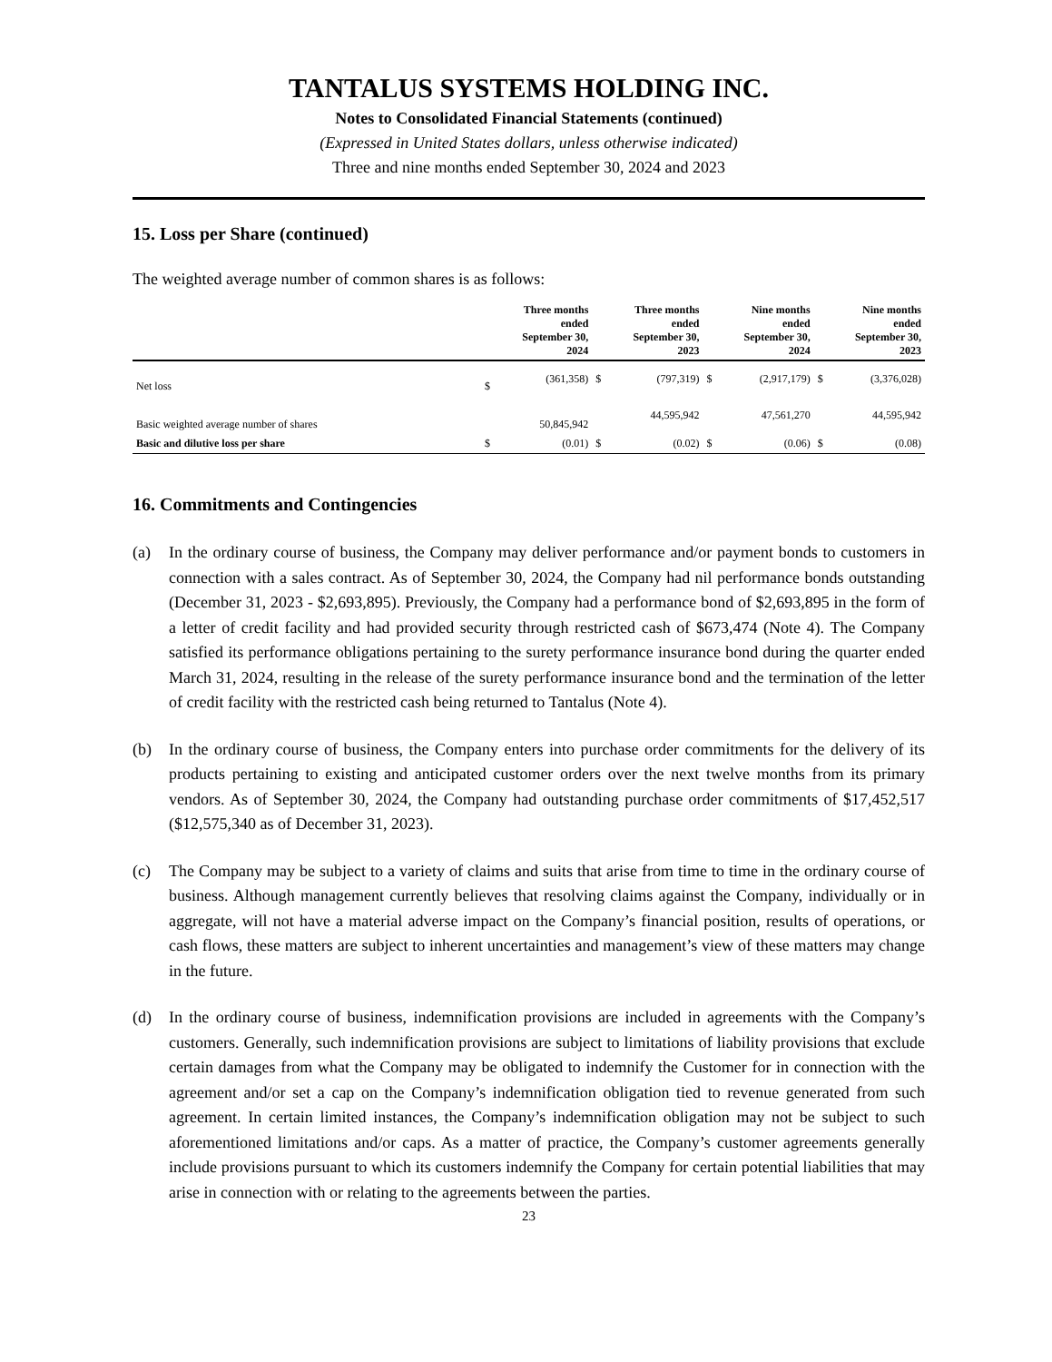TANTALUS SYSTEMS HOLDING INC.
Notes to Consolidated Financial Statements (continued)
(Expressed in United States dollars, unless otherwise indicated)
Three and nine months ended September 30, 2024 and 2023
15. Loss per Share (continued)
The weighted average number of common shares is as follows:
| | | Three months ended September 30, 2024 | | Three months ended September 30, 2023 | | Nine months ended September 30, 2024 | | Nine months ended September 30, 2023 |
| --- | --- | --- | --- | --- | --- | --- | --- | --- |
| Net loss | $ | (361,358) | $ | (797,319) | $ | (2,917,179) | $ | (3,376,028) |
| Basic weighted average number of shares | | 50,845,942 | | 44,595,942 | | 47,561,270 | | 44,595,942 |
| Basic and dilutive loss per share | $ | (0.01) | $ | (0.02) | $ | (0.06) | $ | (0.08) |
16. Commitments and Contingencies
(a) In the ordinary course of business, the Company may deliver performance and/or payment bonds to customers in connection with a sales contract. As of September 30, 2024, the Company had nil performance bonds outstanding (December 31, 2023 - $2,693,895). Previously, the Company had a performance bond of $2,693,895 in the form of a letter of credit facility and had provided security through restricted cash of $673,474 (Note 4). The Company satisfied its performance obligations pertaining to the surety performance insurance bond during the quarter ended March 31, 2024, resulting in the release of the surety performance insurance bond and the termination of the letter of credit facility with the restricted cash being returned to Tantalus (Note 4).
(b) In the ordinary course of business, the Company enters into purchase order commitments for the delivery of its products pertaining to existing and anticipated customer orders over the next twelve months from its primary vendors. As of September 30, 2024, the Company had outstanding purchase order commitments of $17,452,517 ($12,575,340 as of December 31, 2023).
(c) The Company may be subject to a variety of claims and suits that arise from time to time in the ordinary course of business. Although management currently believes that resolving claims against the Company, individually or in aggregate, will not have a material adverse impact on the Company’s financial position, results of operations, or cash flows, these matters are subject to inherent uncertainties and management’s view of these matters may change in the future.
(d) In the ordinary course of business, indemnification provisions are included in agreements with the Company’s customers. Generally, such indemnification provisions are subject to limitations of liability provisions that exclude certain damages from what the Company may be obligated to indemnify the Customer for in connection with the agreement and/or set a cap on the Company’s indemnification obligation tied to revenue generated from such agreement. In certain limited instances, the Company’s indemnification obligation may not be subject to such aforementioned limitations and/or caps. As a matter of practice, the Company’s customer agreements generally include provisions pursuant to which its customers indemnify the Company for certain potential liabilities that may arise in connection with or relating to the agreements between the parties.
23